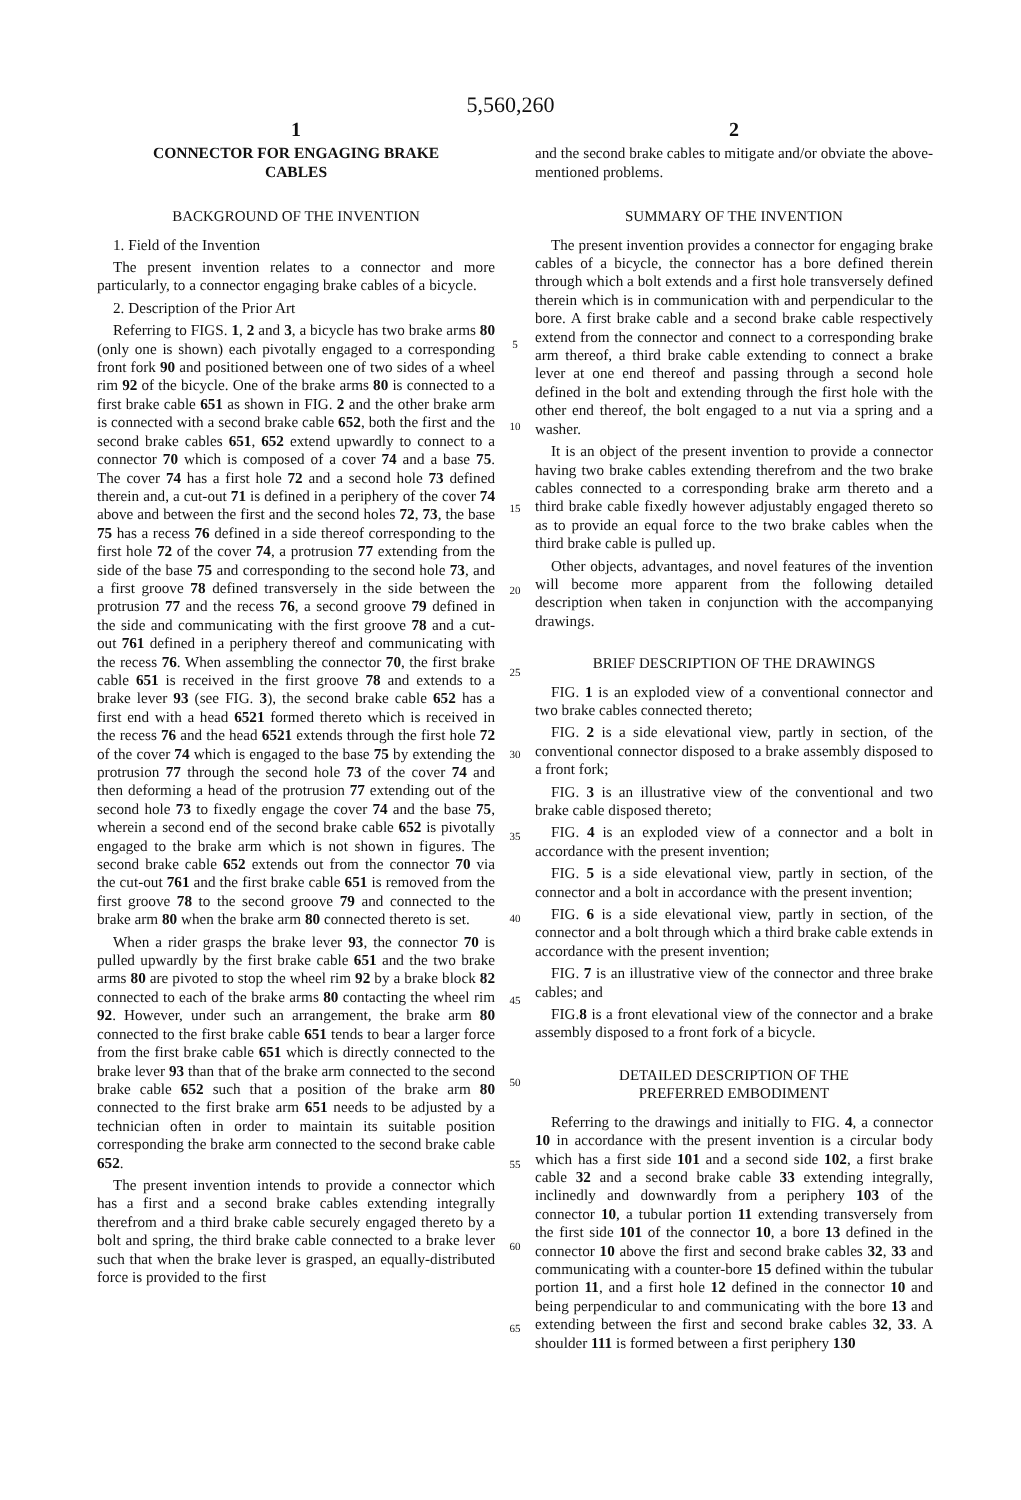5,560,260
1
CONNECTOR FOR ENGAGING BRAKE
CABLES
BACKGROUND OF THE INVENTION
1. Field of the Invention
The present invention relates to a connector and more particularly, to a connector engaging brake cables of a bicycle.
2. Description of the Prior Art
Referring to FIGS. 1, 2 and 3, a bicycle has two brake arms 80 (only one is shown) each pivotally engaged to a corresponding front fork 90 and positioned between one of two sides of a wheel rim 92 of the bicycle. One of the brake arms 80 is connected to a first brake cable 651 as shown in FIG. 2 and the other brake arm is connected with a second brake cable 652, both the first and the second brake cables 651, 652 extend upwardly to connect to a connector 70 which is composed of a cover 74 and a base 75. The cover 74 has a first hole 72 and a second hole 73 defined therein and, a cut-out 71 is defined in a periphery of the cover 74 above and between the first and the second holes 72, 73, the base 75 has a recess 76 defined in a side thereof corresponding to the first hole 72 of the cover 74, a protrusion 77 extending from the side of the base 75 and corresponding to the second hole 73, and a first groove 78 defined transversely in the side between the protrusion 77 and the recess 76, a second groove 79 defined in the side and communicating with the first groove 78 and a cut-out 761 defined in a periphery thereof and communicating with the recess 76. When assembling the connector 70, the first brake cable 651 is received in the first groove 78 and extends to a brake lever 93 (see FIG. 3), the second brake cable 652 has a first end with a head 6521 formed thereto which is received in the recess 76 and the head 6521 extends through the first hole 72 of the cover 74 which is engaged to the base 75 by extending the protrusion 77 through the second hole 73 of the cover 74 and then deforming a head of the protrusion 77 extending out of the second hole 73 to fixedly engage the cover 74 and the base 75, wherein a second end of the second brake cable 652 is pivotally engaged to the brake arm which is not shown in figures. The second brake cable 652 extends out from the connector 70 via the cut-out 761 and the first brake cable 651 is removed from the first groove 78 to the second groove 79 and connected to the brake arm 80 when the brake arm 80 connected thereto is set.
When a rider grasps the brake lever 93, the connector 70 is pulled upwardly by the first brake cable 651 and the two brake arms 80 are pivoted to stop the wheel rim 92 by a brake block 82 connected to each of the brake arms 80 contacting the wheel rim 92. However, under such an arrangement, the brake arm 80 connected to the first brake cable 651 tends to bear a larger force from the first brake cable 651 which is directly connected to the brake lever 93 than that of the brake arm connected to the second brake cable 652 such that a position of the brake arm 80 connected to the first brake arm 651 needs to be adjusted by a technician often in order to maintain its suitable position corresponding the brake arm connected to the second brake cable 652.
The present invention intends to provide a connector which has a first and a second brake cables extending integrally therefrom and a third brake cable securely engaged thereto by a bolt and spring, the third brake cable connected to a brake lever such that when the brake lever is grasped, an equally-distributed force is provided to the first
5
10
15
20
25
30
35
40
45
50
55
60
65
2
and the second brake cables to mitigate and/or obviate the above-mentioned problems.
SUMMARY OF THE INVENTION
The present invention provides a connector for engaging brake cables of a bicycle, the connector has a bore defined therein through which a bolt extends and a first hole transversely defined therein which is in communication with and perpendicular to the bore. A first brake cable and a second brake cable respectively extend from the connector and connect to a corresponding brake arm thereof, a third brake cable extending to connect a brake lever at one end thereof and passing through a second hole defined in the bolt and extending through the first hole with the other end thereof, the bolt engaged to a nut via a spring and a washer.
It is an object of the present invention to provide a connector having two brake cables extending therefrom and the two brake cables connected to a corresponding brake arm thereto and a third brake cable fixedly however adjustably engaged thereto so as to provide an equal force to the two brake cables when the third brake cable is pulled up.
Other objects, advantages, and novel features of the invention will become more apparent from the following detailed description when taken in conjunction with the accompanying drawings.
BRIEF DESCRIPTION OF THE DRAWINGS
FIG. 1 is an exploded view of a conventional connector and two brake cables connected thereto;
FIG. 2 is a side elevational view, partly in section, of the conventional connector disposed to a brake assembly disposed to a front fork;
FIG. 3 is an illustrative view of the conventional and two brake cable disposed thereto;
FIG. 4 is an exploded view of a connector and a bolt in accordance with the present invention;
FIG. 5 is a side elevational view, partly in section, of the connector and a bolt in accordance with the present invention;
FIG. 6 is a side elevational view, partly in section, of the connector and a bolt through which a third brake cable extends in accordance with the present invention;
FIG. 7 is an illustrative view of the connector and three brake cables; and
FIG.8 is a front elevational view of the connector and a brake assembly disposed to a front fork of a bicycle.
DETAILED DESCRIPTION OF THE
PREFERRED EMBODIMENT
Referring to the drawings and initially to FIG. 4, a connector 10 in accordance with the present invention is a circular body which has a first side 101 and a second side 102, a first brake cable 32 and a second brake cable 33 extending integrally, inclinedly and downwardly from a periphery 103 of the connector 10, a tubular portion 11 extending transversely from the first side 101 of the connector 10, a bore 13 defined in the connector 10 above the first and second brake cables 32, 33 and communicating with a counter-bore 15 defined within the tubular portion 11, and a first hole 12 defined in the connector 10 and being perpendicular to and communicating with the bore 13 and extending between the first and second brake cables 32, 33. A shoulder 111 is formed between a first periphery 130